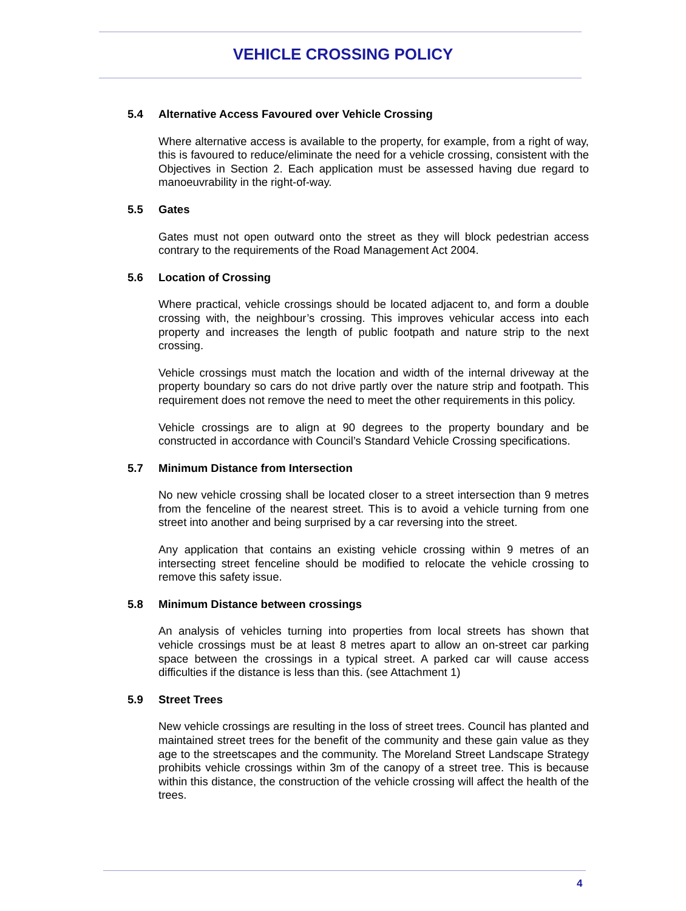VEHICLE CROSSING POLICY
5.4 Alternative Access Favoured over Vehicle Crossing
Where alternative access is available to the property, for example, from a right of way, this is favoured to reduce/eliminate the need for a vehicle crossing, consistent with the Objectives in Section 2. Each application must be assessed having due regard to manoeuvrability in the right-of-way.
5.5 Gates
Gates must not open outward onto the street as they will block pedestrian access contrary to the requirements of the Road Management Act 2004.
5.6 Location of Crossing
Where practical, vehicle crossings should be located adjacent to, and form a double crossing with, the neighbour’s crossing. This improves vehicular access into each property and increases the length of public footpath and nature strip to the next crossing.
Vehicle crossings must match the location and width of the internal driveway at the property boundary so cars do not drive partly over the nature strip and footpath. This requirement does not remove the need to meet the other requirements in this policy.
Vehicle crossings are to align at 90 degrees to the property boundary and be constructed in accordance with Council’s Standard Vehicle Crossing specifications.
5.7 Minimum Distance from Intersection
No new vehicle crossing shall be located closer to a street intersection than 9 metres from the fenceline of the nearest street. This is to avoid a vehicle turning from one street into another and being surprised by a car reversing into the street.
Any application that contains an existing vehicle crossing within 9 metres of an intersecting street fenceline should be modified to relocate the vehicle crossing to remove this safety issue.
5.8 Minimum Distance between crossings
An analysis of vehicles turning into properties from local streets has shown that vehicle crossings must be at least 8 metres apart to allow an on-street car parking space between the crossings in a typical street. A parked car will cause access difficulties if the distance is less than this. (see Attachment 1)
5.9 Street Trees
New vehicle crossings are resulting in the loss of street trees. Council has planted and maintained street trees for the benefit of the community and these gain value as they age to the streetscapes and the community. The Moreland Street Landscape Strategy prohibits vehicle crossings within 3m of the canopy of a street tree. This is because within this distance, the construction of the vehicle crossing will affect the health of the trees.
4